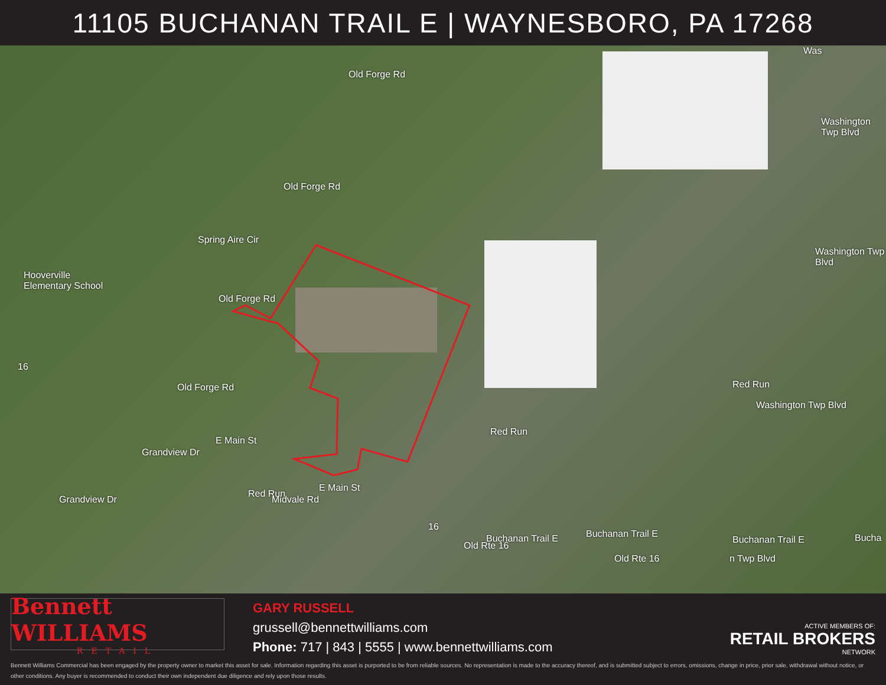11105 BUCHANAN TRAIL E | WAYNESBORO, PA 17268
Hooverville
Elementary School
Old Forge Rd
Old Forge Rd
Spring Aire Cir
Old Forge Rd
Old Forge Rd
E Main St
Grandview Dr
Grandview Dr
Red Run
Midvale Rd
E Main St
Red Run
Red Run
Washington Twp Blvd
Washington Twp Blvd
Washington Twp Blvd
Was
Old Rte 16
Buchanan Trail E Buchanan Trail E
Buchanan Trail E Bucha
Old Rte 16 n Twp Blvd
16
16
Bennett WILLIAMS
RETAIL
GARY RUSSELL
grussell@bennettwilliams.com
Phone: 717 | 843 | 5555 | www.bennettwilliams.com
ACTIVE MEMBERS OF:
RETAIL BROKERS
NETWORK
Bennett Williams Commercial has been engaged by the property owner to market this asset for sale. Information regarding this asset is purported to be from reliable sources. No representation is made to the accuracy thereof, and is submitted subject to errors, omissions, change in price, prior sale, withdrawal without notice, or other conditions. Any buyer is recommended to conduct their own independent due diligence and rely upon those results.